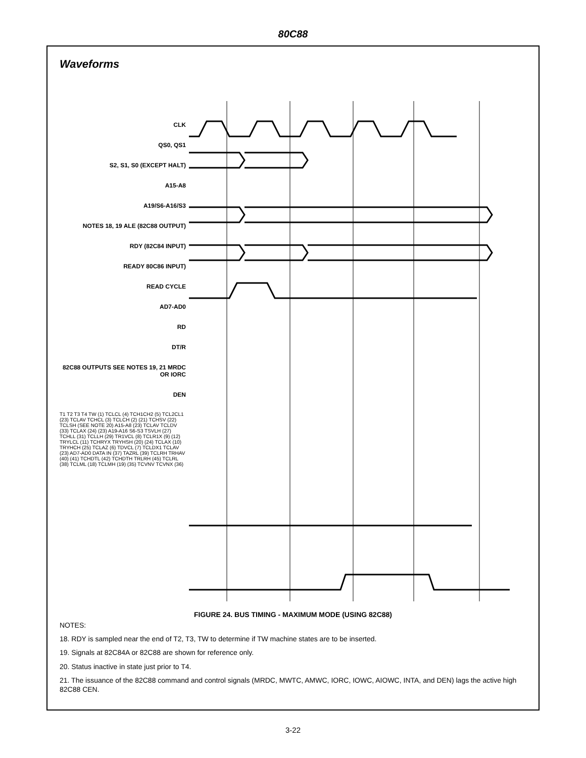80C88
Waveforms
CLK
QS0, QS1
S2, S1, S0 (EXCEPT HALT)
A15-A8
A19/S6-A16/S3
NOTES 18, 19 ALE (82C88 OUTPUT)
RDY (82C84 INPUT)
READY 80C86 INPUT)
READ CYCLE
AD7-AD0
RD
DT/R
82C88 OUTPUTS SEE NOTES 19, 21 MRDC OR IORC
DEN
T1 T2 T3 T4 TW (1) TCLCL (4) TCH1CH2 (5) TCL2CL1 (23) TCLAV TCHCL (3) TCLCH (2) (21) TCHSV (22) TCLSH (SEE NOTE 20) A15-A8 (23) TCLAV TCLDV (33) TCLAX (24) (23) A19-A16 S6-S3 TSVLH (27) TCHLL (31) TCLLH (29) TR1VCL (8) TCLR1X (9) (12) TRYLCL (11) TCHRYX TRYHSH (20) (24) TCLAX (10) TRYHCH (25) TCLAZ (6) TDVCL (7) TCLDX1 TCLAV (23) AD7-AD0 DATA IN (37) TAZRL (39) TCLRH TRHAV (40) (41) TCHDTL (42) TCHDTH TRLRH (45) TCLRL (38) TCLML (18) TCLMH (19) (35) TCVNV TCVNX (36)
FIGURE 24. BUS TIMING - MAXIMUM MODE (USING 82C88)
NOTES:
18. RDY is sampled near the end of T2, T3, TW to determine if TW machine states are to be inserted.
19. Signals at 82C84A or 82C88 are shown for reference only.
20. Status inactive in state just prior to T4.
21. The issuance of the 82C88 command and control signals (MRDC, MWTC, AMWC, IORC, IOWC, AIOWC, INTA, and DEN) lags the active high 82C88 CEN.
3-22